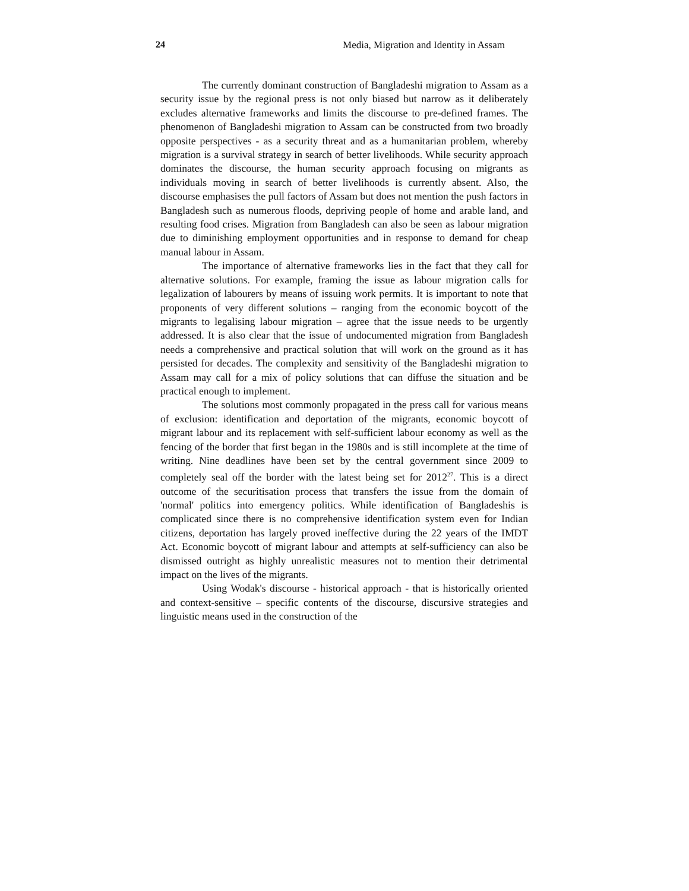24 Media, Migration and Identity in Assam
The currently dominant construction of Bangladeshi migration to Assam as a security issue by the regional press is not only biased but narrow as it deliberately excludes alternative frameworks and limits the discourse to pre-defined frames. The phenomenon of Bangladeshi migration to Assam can be constructed from two broadly opposite perspectives - as a security threat and as a humanitarian problem, whereby migration is a survival strategy in search of better livelihoods. While security approach dominates the discourse, the human security approach focusing on migrants as individuals moving in search of better livelihoods is currently absent. Also, the discourse emphasises the pull factors of Assam but does not mention the push factors in Bangladesh such as numerous floods, depriving people of home and arable land, and resulting food crises. Migration from Bangladesh can also be seen as labour migration due to diminishing employment opportunities and in response to demand for cheap manual labour in Assam.
The importance of alternative frameworks lies in the fact that they call for alternative solutions. For example, framing the issue as labour migration calls for legalization of labourers by means of issuing work permits. It is important to note that proponents of very different solutions – ranging from the economic boycott of the migrants to legalising labour migration – agree that the issue needs to be urgently addressed. It is also clear that the issue of undocumented migration from Bangladesh needs a comprehensive and practical solution that will work on the ground as it has persisted for decades. The complexity and sensitivity of the Bangladeshi migration to Assam may call for a mix of policy solutions that can diffuse the situation and be practical enough to implement.
The solutions most commonly propagated in the press call for various means of exclusion: identification and deportation of the migrants, economic boycott of migrant labour and its replacement with self-sufficient labour economy as well as the fencing of the border that first began in the 1980s and is still incomplete at the time of writing. Nine deadlines have been set by the central government since 2009 to completely seal off the border with the latest being set for 2012<sup>27</sup>. This is a direct outcome of the securitisation process that transfers the issue from the domain of 'normal' politics into emergency politics. While identification of Bangladeshis is complicated since there is no comprehensive identification system even for Indian citizens, deportation has largely proved ineffective during the 22 years of the IMDT Act. Economic boycott of migrant labour and attempts at self-sufficiency can also be dismissed outright as highly unrealistic measures not to mention their detrimental impact on the lives of the migrants.
Using Wodak's discourse - historical approach - that is historically oriented and context-sensitive – specific contents of the discourse, discursive strategies and linguistic means used in the construction of the